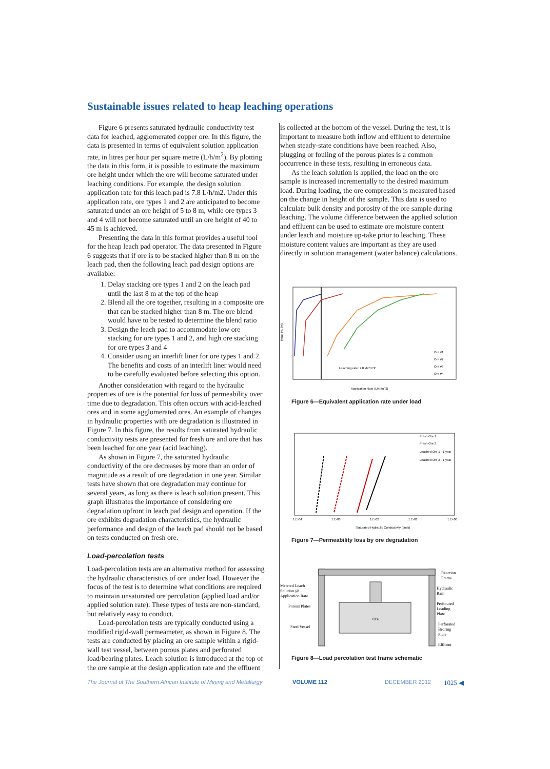Sustainable issues related to heap leaching operations
Figure 6 presents saturated hydraulic conductivity test data for leached, agglomerated copper ore. In this figure, the data is presented in terms of equivalent solution application rate, in litres per hour per square metre (L/h/m<sup>2</sup>). By plotting the data in this form, it is possible to estimate the maximum ore height under which the ore will become saturated under leaching conditions. For example, the design solution application rate for this leach pad is 7.8 L/h/m2. Under this application rate, ore types 1 and 2 are anticipated to become saturated under an ore height of 5 to 8 m, while ore types 3 and 4 will not become saturated until an ore height of 40 to 45 m is achieved.
Presenting the data in this format provides a useful tool for the heap leach pad operator. The data presented in Figure 6 suggests that if ore is to be stacked higher than 8 m on the leach pad, then the following leach pad design options are available:
1. Delay stacking ore types 1 and 2 on the leach pad until the last 8 m at the top of the heap
2. Blend all the ore together, resulting in a composite ore that can be stacked higher than 8 m. The ore blend would have to be tested to determine the blend ratio
3. Design the leach pad to accommodate low ore stacking for ore types 1 and 2, and high ore stacking for ore types 3 and 4
4. Consider using an interlift liner for ore types 1 and 2. The benefits and costs of an interlift liner would need to be carefully evaluated before selecting this option.
Another consideration with regard to the hydraulic properties of ore is the potential for loss of permeability over time due to degradation. This often occurs with acid-leached ores and in some agglomerated ores. An example of changes in hydraulic properties with ore degradation is illustrated in Figure 7. In this figure, the results from saturated hydraulic conductivity tests are presented for fresh ore and ore that has been leached for one year (acid leaching).
As shown in Figure 7, the saturated hydraulic conductivity of the ore decreases by more than an order of magnitude as a result of ore degradation in one year. Similar tests have shown that ore degradation may continue for several years, as long as there is leach solution present. This graph illustrates the importance of considering ore degradation upfront in leach pad design and operation. If the ore exhibits degradation characteristics, the hydraulic performance and design of the leach pad should not be based on tests conducted on fresh ore.
Load-percolation tests
Load-percolation tests are an alternative method for assessing the hydraulic characteristics of ore under load. However the focus of the test is to determine what conditions are required to maintain unsaturated ore percolation (applied load and/or applied solution rate). These types of tests are non-standard, but relatively easy to conduct.
Load-percolation tests are typically conducted using a modified rigid-wall permeameter, as shown in Figure 8. The tests are conducted by placing an ore sample within a rigid-wall test vessel, between porous plates and perforated load/bearing plates. Leach solution is introduced at the top of the ore sample at the design application rate and the effluent
is collected at the bottom of the vessel. During the test, it is important to measure both inflow and effluent to determine when steady-state conditions have been reached. Also, plugging or fouling of the porous plates is a common occurrence in these tests, resulting in erroneous data.
As the leach solution is applied, the load on the ore sample is increased incrementally to the desired maximum load. During loading, the ore compression is measured based on the change in height of the sample. This data is used to calculate bulk density and porosity of the ore sample during leaching. The volume difference between the applied solution and effluent can be used to estimate ore moisture content under leach and moisture up-take prior to leaching. These moisture content values are important as they are used directly in solution management (water balance) calculations.
Leaching rate: 7.8 l/hr/m^2
Ore #1
Ore #2
Ore #3
Ore #4
Application Rate (L/hr/m^2)
Heap Ht. (m)
Figure 6—Equivalent application rate under load
Fresh Ore 1
Fresh Ore 2
Leached Ore 1 - 1 year
Leached Ore 2 - 1 year
1.E-04
1.E-03
1.E-02
1.E-01
1.E+00
Saturated Hydraulic Conductivity (cm/s)
Figure 7—Permeability loss by ore degradation
Ore
Metered Leach
Solution @
Application Rate
Porous Plates
Steel Vessel
Reaction
Frame
Hydraulic
Ram
Perforated
Loading
Plate
Perforated
Bearing
Plate
Effluent
Figure 8—Load percolation test frame schematic
The Journal of The Southern African Institute of Mining and Metallurgy VOLUME 112 DECEMBER 2012 1025 ◀